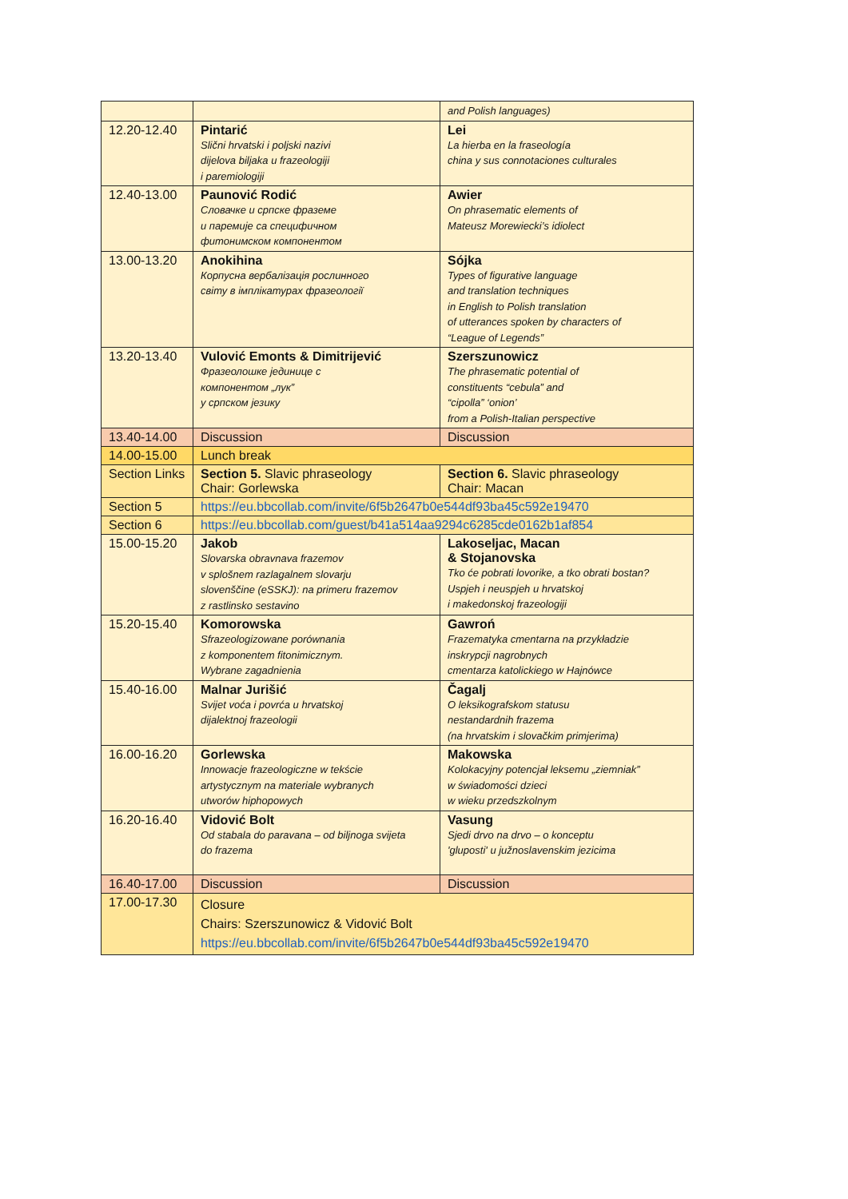| | | and Polish languages) |
| 12.20-12.40 | Pintarić Slični hrvatski i poljski nazivi dijelova biljaka u frazeologiji i paremiologiji | Lei La hierba en la fraseología china y sus connotaciones culturales |
| 12.40-13.00 | Paunović Rodić Словачке и српске фраземе и паремије са специфичном фитонимском компонентом | Awier On phrasematic elements of Mateusz Morewiecki’s idiolect |
| 13.00-13.20 | Anokihina Корпусна вербалізація рослинного світу в імплікатурах фразеології | Sójka Types of figurative language and translation techniques in English to Polish translation of utterances spoken by characters of “League of Legends” |
| 13.20-13.40 | Vulović Emonts & Dimitrijević Фразеолошке јединице с компонентом „лук” у српском језику | Szerszunowicz The phrasematic potential of constituents “cebula” and “cipolla” ‘onion’ from a Polish-Italian perspective |
| 13.40-14.00 | Discussion | Discussion |
| 14.00-15.00 | Lunch break | |
| Section Links | Section 5. Slavic phraseology Chair: Gorlewska | Section 6. Slavic phraseology Chair: Macan |
| Section 5 | https://eu.bbcollab.com/invite/6f5b2647b0e544df93ba45c592e19470 | |
| Section 6 | https://eu.bbcollab.com/guest/b41a514aa9294c6285cde0162b1af854 | |
| 15.00-15.20 | Jakob Slovarska obravnava frazemov v splošnem razlagalnem slovarju slovenščine (eSSKJ): na primeru frazemov z rastlinsko sestavino | Lakoseljac, Macan & Stojanovska Tko će pobrati lovorike, a tko obrati bostan? Uspjeh i neuspjeh u hrvatskoj i makedonskoj frazeologiji |
| 15.20-15.40 | Komorowska Sfrazeologizowane porównania z komponentem fitonimicznym. Wybrane zagadnienia | Gawroń Frazematyka cmentarna na przykładzie inskrypcji nagrobnych cmentarza katolickiego w Hajnówce |
| 15.40-16.00 | Malnar Jurišić Svijet voća i povrća u hrvatskoj dijalektnoj frazeologii | Čagalj O leksikografskom statusu nestandardnih frazema (na hrvatskim i slovačkim primjerima) |
| 16.00-16.20 | Gorlewska Innowacje frazeologiczne w tekście artystycznym na materiale wybranych utworów hiphopowych | Makowska Kolokacyjny potencjał leksemu „ziemniak” w świadomości dzieci w wieku przedszkolnym |
| 16.20-16.40 | Vidović Bolt Od stabala do paravana – od biljnoga svijeta do frazema | Vasung Sjedi drvo na drvo – o konceptu 'gluposti' u južnoslavenskim jezicima |
| 16.40-17.00 | Discussion | Discussion |
| 17.00-17.30 | Closure Chairs: Szerszunowicz & Vidović Bolt https://eu.bbcollab.com/invite/6f5b2647b0e544df93ba45c592e19470 | |